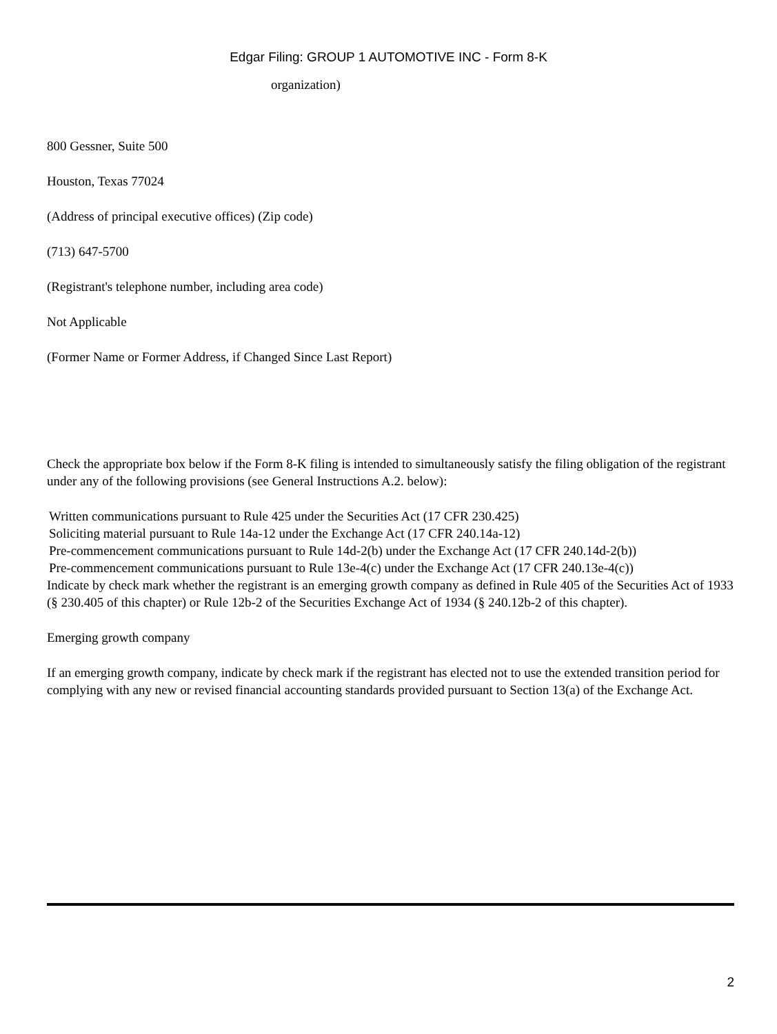Edgar Filing: GROUP 1 AUTOMOTIVE INC - Form 8-K
organization)
800 Gessner, Suite 500
Houston, Texas 77024
(Address of principal executive offices) (Zip code)
(713) 647-5700
(Registrant's telephone number, including area code)
Not Applicable
(Former Name or Former Address, if Changed Since Last Report)
Check the appropriate box below if the Form 8-K filing is intended to simultaneously satisfy the filing obligation of the registrant under any of the following provisions (see General Instructions A.2. below):
Written communications pursuant to Rule 425 under the Securities Act (17 CFR 230.425)
Soliciting material pursuant to Rule 14a-12 under the Exchange Act (17 CFR 240.14a-12)
Pre-commencement communications pursuant to Rule 14d-2(b) under the Exchange Act (17 CFR 240.14d-2(b))
Pre-commencement communications pursuant to Rule 13e-4(c) under the Exchange Act (17 CFR 240.13e-4(c))
Indicate by check mark whether the registrant is an emerging growth company as defined in Rule 405 of the Securities Act of 1933 (§ 230.405 of this chapter) or Rule 12b-2 of the Securities Exchange Act of 1934 (§ 240.12b-2 of this chapter).
Emerging growth company
If an emerging growth company, indicate by check mark if the registrant has elected not to use the extended transition period for complying with any new or revised financial accounting standards provided pursuant to Section 13(a) of the Exchange Act.
2